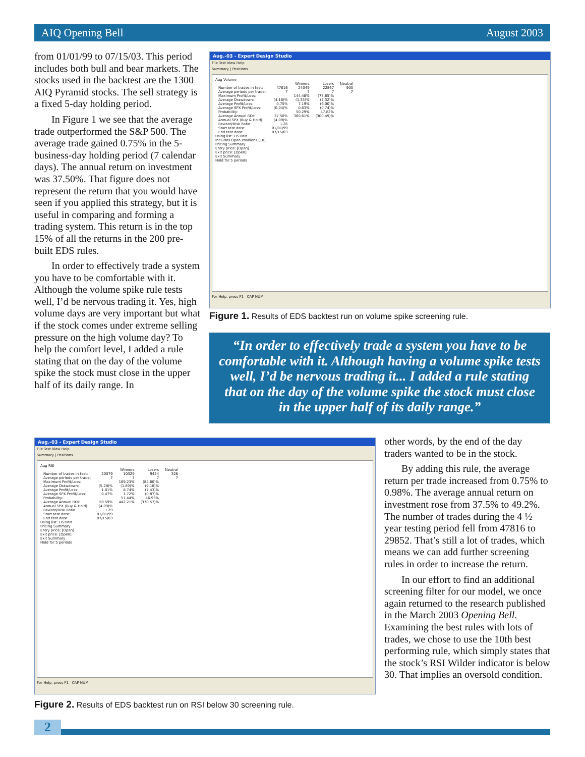AIQ Opening Bell August 2003
from 01/01/99 to 07/15/03. This period includes both bull and bear markets. The stocks used in the backtest are the 1300 AIQ Pyramid stocks. The sell strategy is a fixed 5-day holding period.
In Figure 1 we see that the average trade outperformed the S&P 500. The average trade gained 0.75% in the 5-business-day holding period (7 calendar days). The annual return on investment was 37.50%. That figure does not represent the return that you would have seen if you applied this strategy, but it is useful in comparing and forming a trading system. This return is in the top 15% of all the returns in the 200 pre-built EDS rules.
In order to effectively trade a system you have to be comfortable with it. Although the volume spike rule tests well, I’d be nervous trading it. Yes, high volume days are very important but what if the stock comes under extreme selling pressure on the high volume day? To help the comfort level, I added a rule stating that on the day of the volume spike the stock must close in the upper half of its daily range. In
Aug.-03 - Expert Design Studio
File Test View Help
Summary | Positions
Aug Volume
| | | Winners | Losers | Neutral |
| Number of trades in test: | 47816 | 24049 | 22867 | 900 |
| Average periods per trade: | 7 | 7 | 7 | 7 |
| Maximum Profit/Loss: | | 144.48% | (73.65)% | |
| Average Drawdown: | (4.18)% | (1.35)% | (7.32)% | |
| Average Profit/Loss: | 0.75% | 7.19% | (6.00)% | |
| Average SPX Profit/Loss: | (0.04)% | 0.63% | (0.74)% | |
| Probability: | | 50.29% | 47.82% | |
| Average Annual ROI: | 37.50% | 360.61% | (300.49)% | |
| Annual SPX (Buy & Hold): | (4.09)% | | | |
| Reward/Risk Ratio: | 1.26 | | | |
| Start test date: | 01/01/99 | | | |
| End test date: | 07/15/03 | | | |
Using list: LISTMM
Includes Open Positions (10)
Pricing Summary
Entry price: [Open]
Exit price: [Open]
Exit Summary
Hold for 5 periods
For Help, press F1 CAP NUM
Figure 1. Results of EDS backtest run on volume spike screening rule.
“In order to effectively trade a system you have to be comfortable with it. Although having a volume spike tests well, I’d be nervous trading it... I added a rule stating that on the day of the volume spike the stock must close in the upper half of its daily range.”
Aug.-03 - Expert Design Studio
File Test View Help
Summary | Positions
Aug RSI
| | | Winners | Losers | Neutral |
| Number of trades in test: | 20079 | 10329 | 9424 | 326 |
| Average periods per trade: | 7 | 7 | 7 | 7 |
| Maximum Profit/Loss: | | 169.23% | (84.60)% | |
| Average Drawdown: | (5.28)% | (1.89)% | (9.18)% | |
| Average Profit/Loss: | 1.01% | 8.74% | (7.43)% | |
| Average SPX Profit/Loss: | 0.47% | 1.72% | (0.87)% | |
| Probability: | | 51.44% | 46.93% | |
| Average Annual ROI: | 50.59% | 442.21% | (370.57)% | |
| Annual SPX (Buy & Hold): | (4.09)% | | | |
| Reward/Risk Ratio: | 1.29 | | | |
| Start test date: | 01/01/99 | | | |
| End test date: | 07/15/03 | | | |
Using list: LISTMM
Pricing Summary
Entry price: [Open]
Exit price: [Open]
Exit Summary
Hold for 5 periods
For Help, press F1 CAP NUM
Figure 2. Results of EDS backtest run on RSI below 30 screening rule.
other words, by the end of the day traders wanted to be in the stock.
By adding this rule, the average return per trade increased from 0.75% to 0.98%. The average annual return on investment rose from 37.5% to 49.2%. The number of trades during the 4 ½ year testing period fell from 47816 to 29852. That’s still a lot of trades, which means we can add further screening rules in order to increase the return.
In our effort to find an additional screening filter for our model, we once again returned to the research published in the March 2003 Opening Bell. Examining the best rules with lots of trades, we chose to use the 10th best performing rule, which simply states that the stock’s RSI Wilder indicator is below 30. That implies an oversold condition.
2